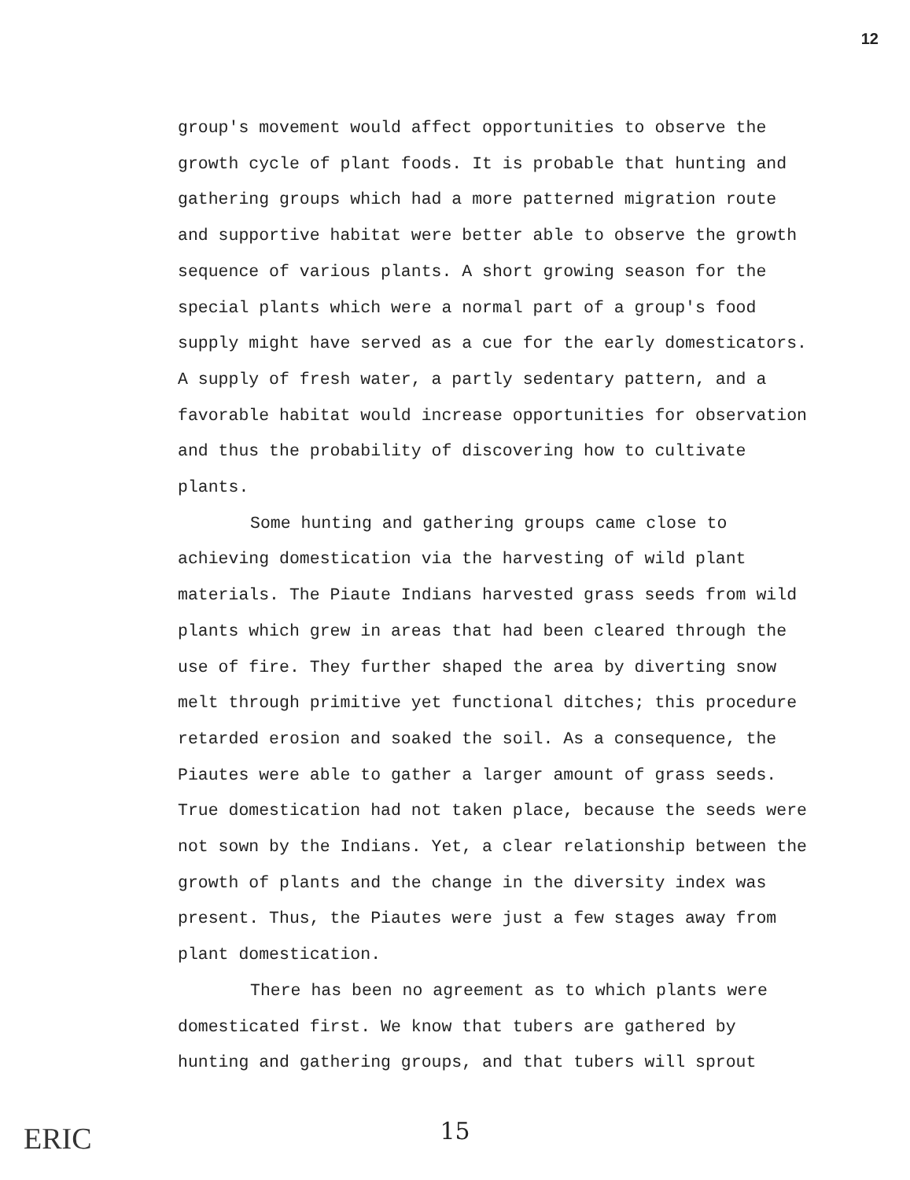12
group's movement would affect opportunities to observe the growth cycle of plant foods. It is probable that hunting and gathering groups which had a more patterned migration route and supportive habitat were better able to observe the growth sequence of various plants. A short growing season for the special plants which were a normal part of a group's food supply might have served as a cue for the early domesticators. A supply of fresh water, a partly sedentary pattern, and a favorable habitat would increase opportunities for observation and thus the probability of discovering how to cultivate plants.
Some hunting and gathering groups came close to achieving domestication via the harvesting of wild plant materials. The Piaute Indians harvested grass seeds from wild plants which grew in areas that had been cleared through the use of fire. They further shaped the area by diverting snow melt through primitive yet functional ditches; this procedure retarded erosion and soaked the soil. As a consequence, the Piautes were able to gather a larger amount of grass seeds. True domestication had not taken place, because the seeds were not sown by the Indians. Yet, a clear relationship between the growth of plants and the change in the diversity index was present. Thus, the Piautes were just a few stages away from plant domestication.
There has been no agreement as to which plants were domesticated first. We know that tubers are gathered by hunting and gathering groups, and that tubers will sprout
ERIC
15